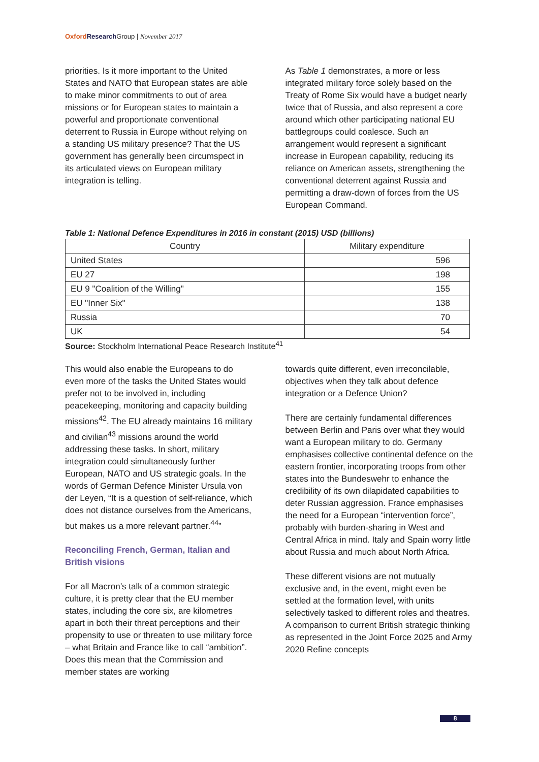Oxford Research Group | November 2017
priorities. Is it more important to the United States and NATO that European states are able to make minor commitments to out of area missions or for European states to maintain a powerful and proportionate conventional deterrent to Russia in Europe without relying on a standing US military presence? That the US government has generally been circumspect in its articulated views on European military integration is telling.
As Table 1 demonstrates, a more or less integrated military force solely based on the Treaty of Rome Six would have a budget nearly twice that of Russia, and also represent a core around which other participating national EU battlegroups could coalesce. Such an arrangement would represent a significant increase in European capability, reducing its reliance on American assets, strengthening the conventional deterrent against Russia and permitting a draw-down of forces from the US European Command.
Table 1: National Defence Expenditures in 2016 in constant (2015) USD (billions)
| Country | Military expenditure |
| --- | --- |
| United States | 596 |
| EU 27 | 198 |
| EU 9 "Coalition of the Willing" | 155 |
| EU "Inner Six" | 138 |
| Russia | 70 |
| UK | 54 |
Source: Stockholm International Peace Research Institute<sup>41</sup>
This would also enable the Europeans to do even more of the tasks the United States would prefer not to be involved in, including peacekeeping, monitoring and capacity building missions<sup>42</sup>. The EU already maintains 16 military and civilian<sup>43</sup> missions around the world addressing these tasks. In short, military integration could simultaneously further European, NATO and US strategic goals. In the words of German Defence Minister Ursula von der Leyen, “It is a question of self-reliance, which does not distance ourselves from the Americans, but makes us a more relevant partner.<sup>44</sup>”
Reconciling French, German, Italian and British visions
For all Macron’s talk of a common strategic culture, it is pretty clear that the EU member states, including the core six, are kilometres apart in both their threat perceptions and their propensity to use or threaten to use military force – what Britain and France like to call “ambition”. Does this mean that the Commission and member states are working
towards quite different, even irreconcilable, objectives when they talk about defence integration or a Defence Union?
There are certainly fundamental differences between Berlin and Paris over what they would want a European military to do. Germany emphasises collective continental defence on the eastern frontier, incorporating troops from other states into the Bundeswehr to enhance the credibility of its own dilapidated capabilities to deter Russian aggression. France emphasises the need for a European “intervention force”, probably with burden-sharing in West and Central Africa in mind. Italy and Spain worry little about Russia and much about North Africa.
These different visions are not mutually exclusive and, in the event, might even be settled at the formation level, with units selectively tasked to different roles and theatres. A comparison to current British strategic thinking as represented in the Joint Force 2025 and Army 2020 Refine concepts
8